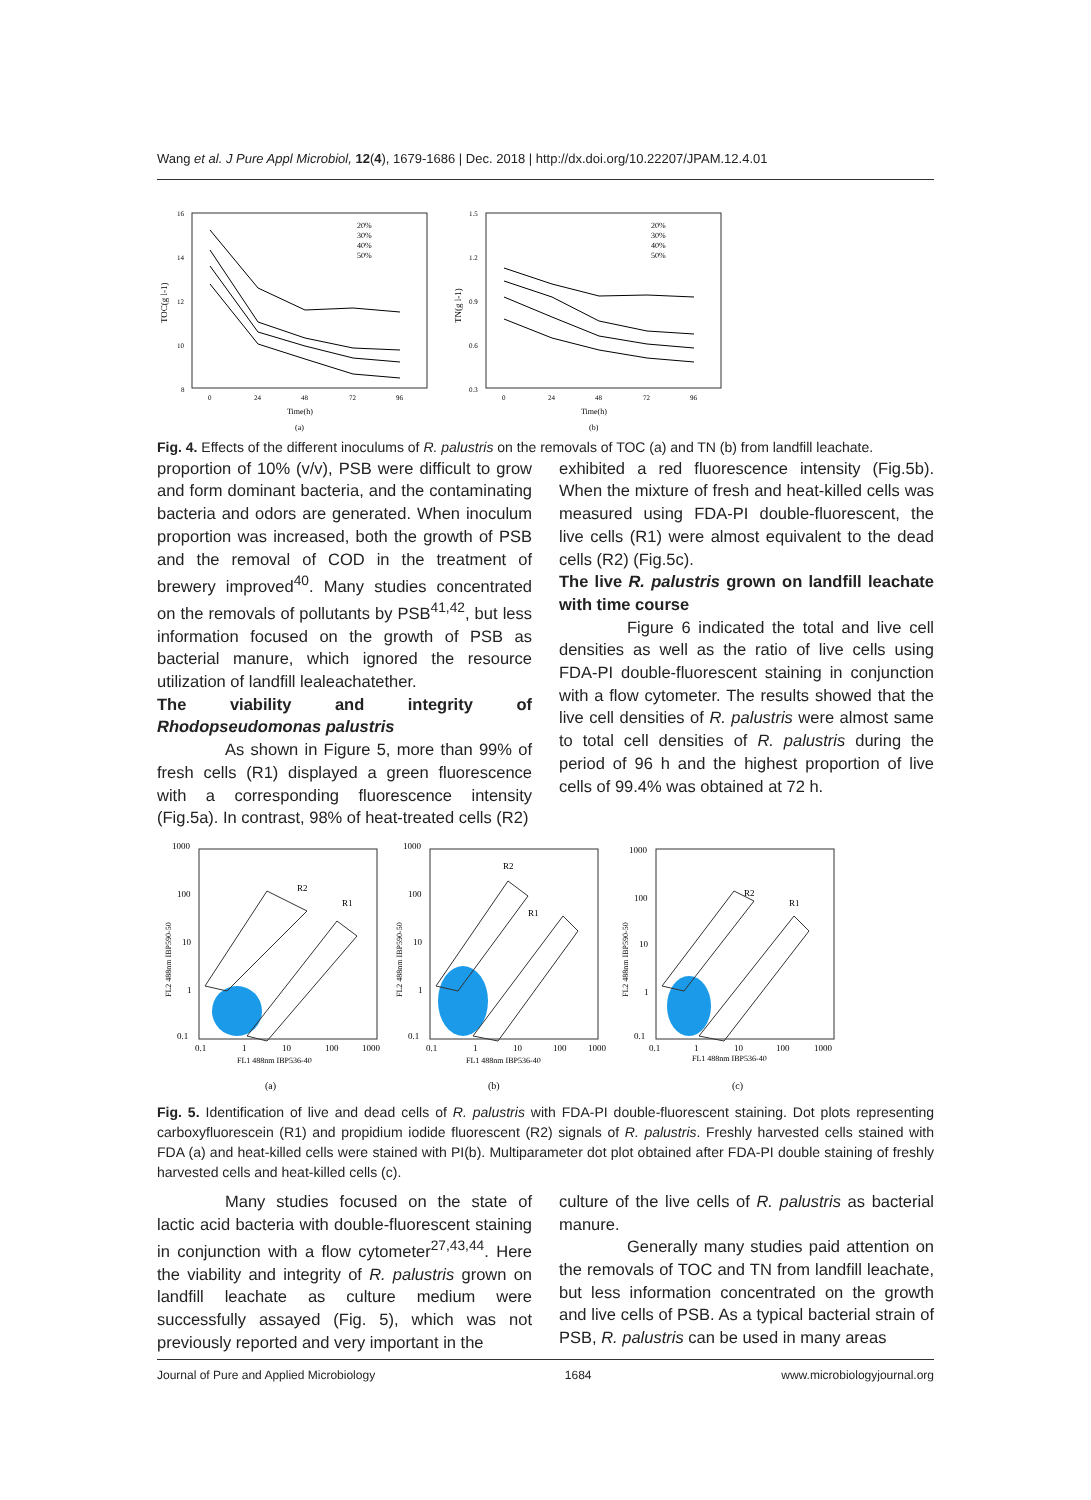Wang et al. J Pure Appl Microbiol, 12(4), 1679-1686 | Dec. 2018 | http://dx.doi.org/10.22207/JPAM.12.4.01
TOC(g l-1)
20%
30%
40%
50%
16
14
12
10
8
0
24
48
72
96
Time(h)
(a)
TN(g l-1)
20%
30%
40%
50%
1.5
1.2
0.9
0.6
0.3
0
24
48
72
96
Time(h)
(b)
Fig. 4. Effects of the different inoculums of R. palustris on the removals of TOC (a) and TN (b) from landfill leachate.
proportion of 10% (v/v), PSB were difficult to grow and form dominant bacteria, and the contaminating bacteria and odors are generated. When inoculum proportion was increased, both the growth of PSB and the removal of COD in the treatment of brewery improved<sup>40</sup>. Many studies concentrated on the removals of pollutants by PSB<sup>41,42</sup>, but less information focused on the growth of PSB as bacterial manure, which ignored the resource utilization of landfill lealeachatether.
The viability and integrity of Rhodopseudomonas palustris
As shown in Figure 5, more than 99% of fresh cells (R1) displayed a green fluorescence with a corresponding fluorescence intensity (Fig.5a). In contrast, 98% of heat-treated cells (R2)
exhibited a red fluorescence intensity (Fig.5b). When the mixture of fresh and heat-killed cells was measured using FDA-PI double-fluorescent, the live cells (R1) were almost equivalent to the dead cells (R2) (Fig.5c).
The live R. palustris grown on landfill leachate with time course
Figure 6 indicated the total and live cell densities as well as the ratio of live cells using FDA-PI double-fluorescent staining in conjunction with a flow cytometer. The results showed that the live cell densities of R. palustris were almost same to total cell densities of R. palustris during the period of 96 h and the highest proportion of live cells of 99.4% was obtained at 72 h.
R2
R1
1000
100
10
1
0.1
0.1
1
10
100
1000
FL1 488nm IBP536-40
FL2 488nm IBP590-50
(a)
R2
R1
1000
100
10
1
0.1
0.1
1
10
100
1000
FL1 488nm IBP536-40
FL2 488nm IBP590-50
(b)
R2
R1
1000
100
10
1
0.1
0.1
1
10
100
1000
FL1 488nm IBP536-40
FL2 488nm IBP590-50
(c)
Fig. 5. Identification of live and dead cells of R. palustris with FDA-PI double-fluorescent staining. Dot plots representing carboxyfluorescein (R1) and propidium iodide fluorescent (R2) signals of R. palustris. Freshly harvested cells stained with FDA (a) and heat-killed cells were stained with PI(b). Multiparameter dot plot obtained after FDA-PI double staining of freshly harvested cells and heat-killed cells (c).
Many studies focused on the state of lactic acid bacteria with double-fluorescent staining in conjunction with a flow cytometer<sup>27,43,44</sup>. Here the viability and integrity of R. palustris grown on landfill leachate as culture medium were successfully assayed (Fig. 5), which was not previously reported and very important in the
culture of the live cells of R. palustris as bacterial manure.
Generally many studies paid attention on the removals of TOC and TN from landfill leachate, but less information concentrated on the growth and live cells of PSB. As a typical bacterial strain of PSB, R. palustris can be used in many areas
Journal of Pure and Applied Microbiology 1684 www.microbiologyjournal.org